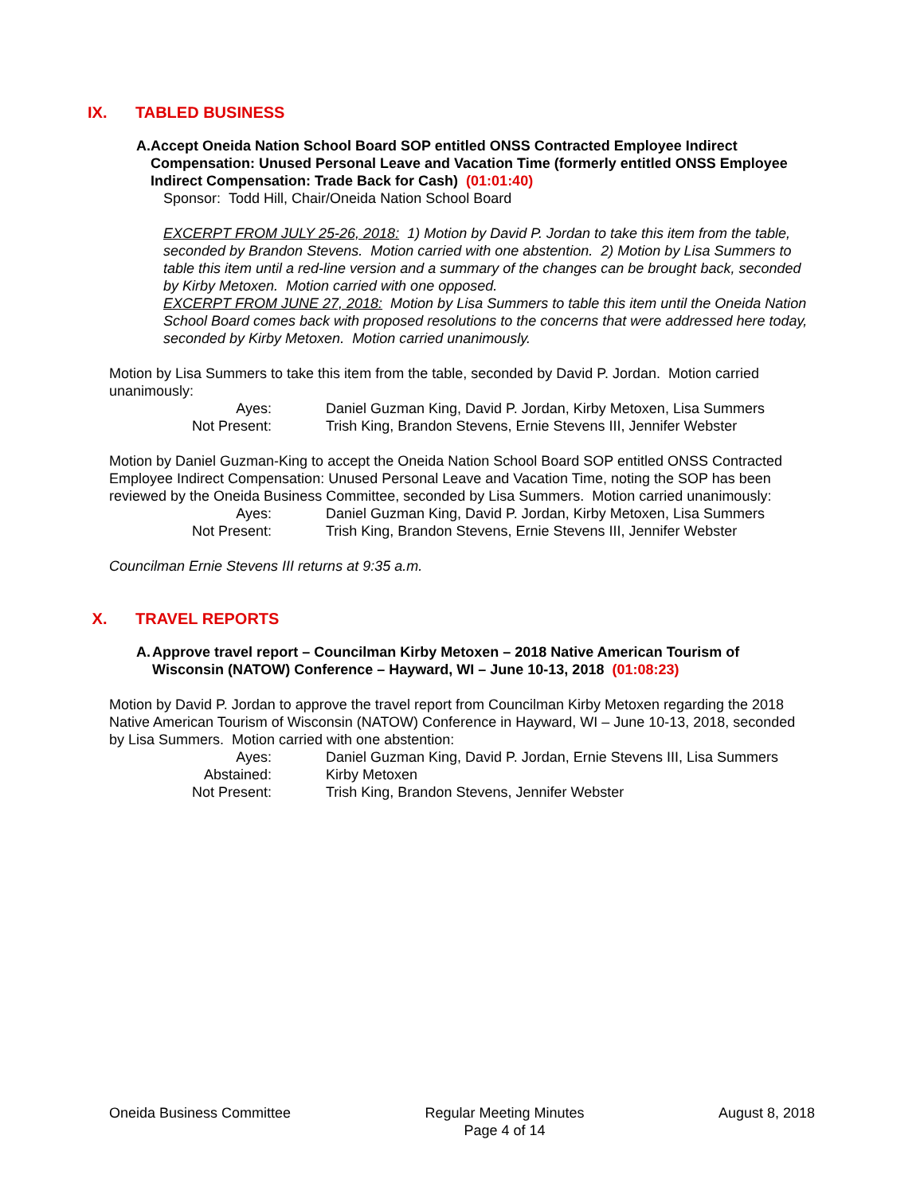IX. TABLED BUSINESS
A. Accept Oneida Nation School Board SOP entitled ONSS Contracted Employee Indirect Compensation: Unused Personal Leave and Vacation Time (formerly entitled ONSS Employee Indirect Compensation: Trade Back for Cash) (01:01:40)
Sponsor: Todd Hill, Chair/Oneida Nation School Board
EXCERPT FROM JULY 25-26, 2018: 1) Motion by David P. Jordan to take this item from the table, seconded by Brandon Stevens. Motion carried with one abstention. 2) Motion by Lisa Summers to table this item until a red-line version and a summary of the changes can be brought back, seconded by Kirby Metoxen. Motion carried with one opposed.
EXCERPT FROM JUNE 27, 2018: Motion by Lisa Summers to table this item until the Oneida Nation School Board comes back with proposed resolutions to the concerns that were addressed here today, seconded by Kirby Metoxen. Motion carried unanimously.
Motion by Lisa Summers to take this item from the table, seconded by David P. Jordan. Motion carried unanimously:
| Ayes: | Daniel Guzman King, David P. Jordan, Kirby Metoxen, Lisa Summers |
| Not Present: | Trish King, Brandon Stevens, Ernie Stevens III, Jennifer Webster |
Motion by Daniel Guzman-King to accept the Oneida Nation School Board SOP entitled ONSS Contracted Employee Indirect Compensation: Unused Personal Leave and Vacation Time, noting the SOP has been reviewed by the Oneida Business Committee, seconded by Lisa Summers. Motion carried unanimously:
| Ayes: | Daniel Guzman King, David P. Jordan, Kirby Metoxen, Lisa Summers |
| Not Present: | Trish King, Brandon Stevens, Ernie Stevens III, Jennifer Webster |
Councilman Ernie Stevens III returns at 9:35 a.m.
X. TRAVEL REPORTS
A. Approve travel report – Councilman Kirby Metoxen – 2018 Native American Tourism of Wisconsin (NATOW) Conference – Hayward, WI – June 10-13, 2018 (01:08:23)
Motion by David P. Jordan to approve the travel report from Councilman Kirby Metoxen regarding the 2018 Native American Tourism of Wisconsin (NATOW) Conference in Hayward, WI – June 10-13, 2018, seconded by Lisa Summers. Motion carried with one abstention:
| Ayes: | Daniel Guzman King, David P. Jordan, Ernie Stevens III, Lisa Summers |
| Abstained: | Kirby Metoxen |
| Not Present: | Trish King, Brandon Stevens, Jennifer Webster |
Oneida Business Committee Regular Meeting Minutes
Page 4 of 14 August 8, 2018